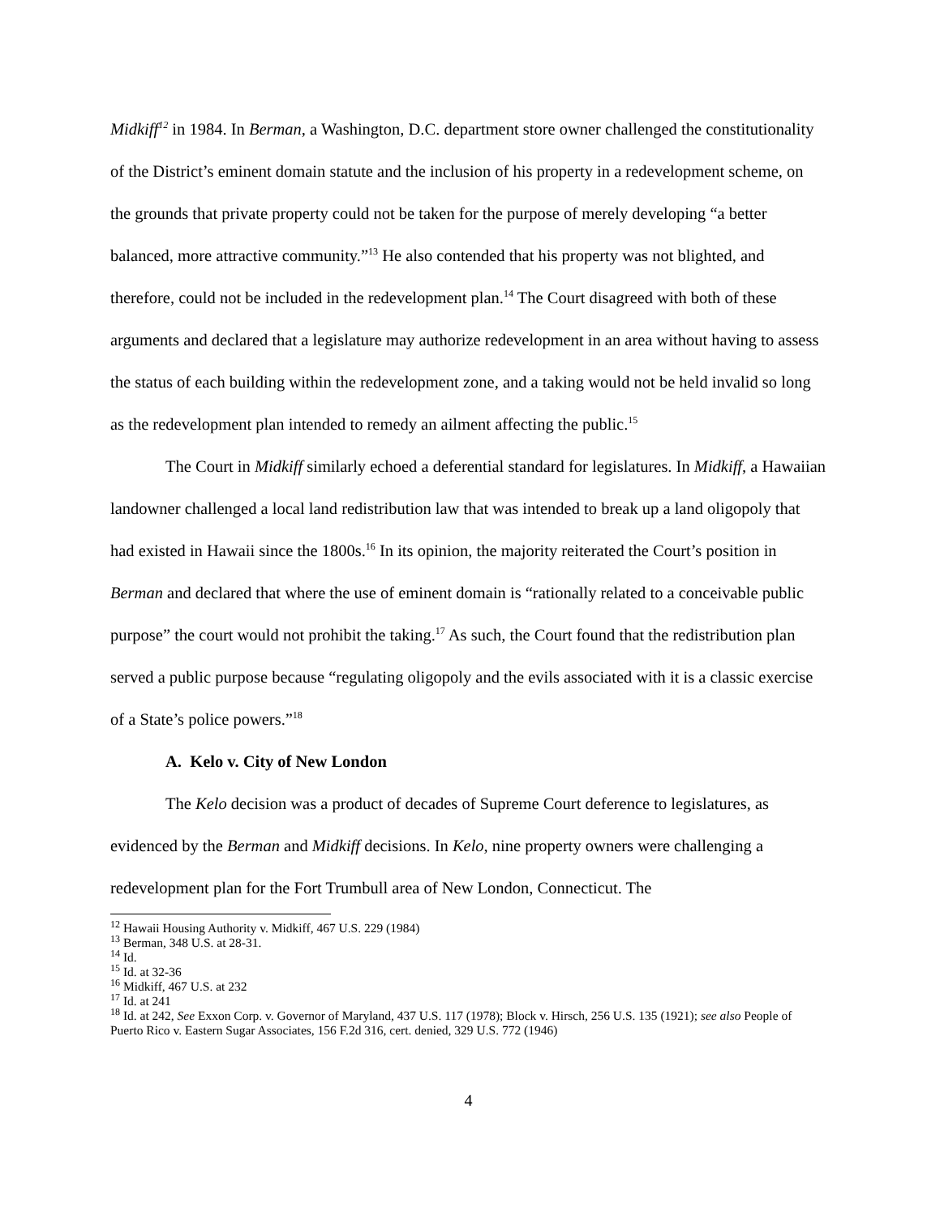Midkiff<sup>12</sup> in 1984. In Berman, a Washington, D.C. department store owner challenged the constitutionality of the District’s eminent domain statute and the inclusion of his property in a redevelopment scheme, on the grounds that private property could not be taken for the purpose of merely developing “a better balanced, more attractive community.”<sup>13</sup> He also contended that his property was not blighted, and therefore, could not be included in the redevelopment plan.<sup>14</sup> The Court disagreed with both of these arguments and declared that a legislature may authorize redevelopment in an area without having to assess the status of each building within the redevelopment zone, and a taking would not be held invalid so long as the redevelopment plan intended to remedy an ailment affecting the public.<sup>15</sup>
The Court in Midkiff similarly echoed a deferential standard for legislatures. In Midkiff, a Hawaiian landowner challenged a local land redistribution law that was intended to break up a land oligopoly that had existed in Hawaii since the 1800s.<sup>16</sup> In its opinion, the majority reiterated the Court’s position in Berman and declared that where the use of eminent domain is “rationally related to a conceivable public purpose” the court would not prohibit the taking.<sup>17</sup> As such, the Court found that the redistribution plan served a public purpose because “regulating oligopoly and the evils associated with it is a classic exercise of a State’s police powers.”<sup>18</sup>
A. Kelo v. City of New London
The Kelo decision was a product of decades of Supreme Court deference to legislatures, as evidenced by the Berman and Midkiff decisions. In Kelo, nine property owners were challenging a redevelopment plan for the Fort Trumbull area of New London, Connecticut. The
<sup>12</sup> Hawaii Housing Authority v. Midkiff, 467 U.S. 229 (1984)
<sup>13</sup> Berman, 348 U.S. at 28-31.
<sup>14</sup> Id.
<sup>15</sup> Id. at 32-36
<sup>16</sup> Midkiff, 467 U.S. at 232
<sup>17</sup> Id. at 241
<sup>18</sup> Id. at 242, See Exxon Corp. v. Governor of Maryland, 437 U.S. 117 (1978); Block v. Hirsch, 256 U.S. 135 (1921); see also People of Puerto Rico v. Eastern Sugar Associates, 156 F.2d 316, cert. denied, 329 U.S. 772 (1946)
4